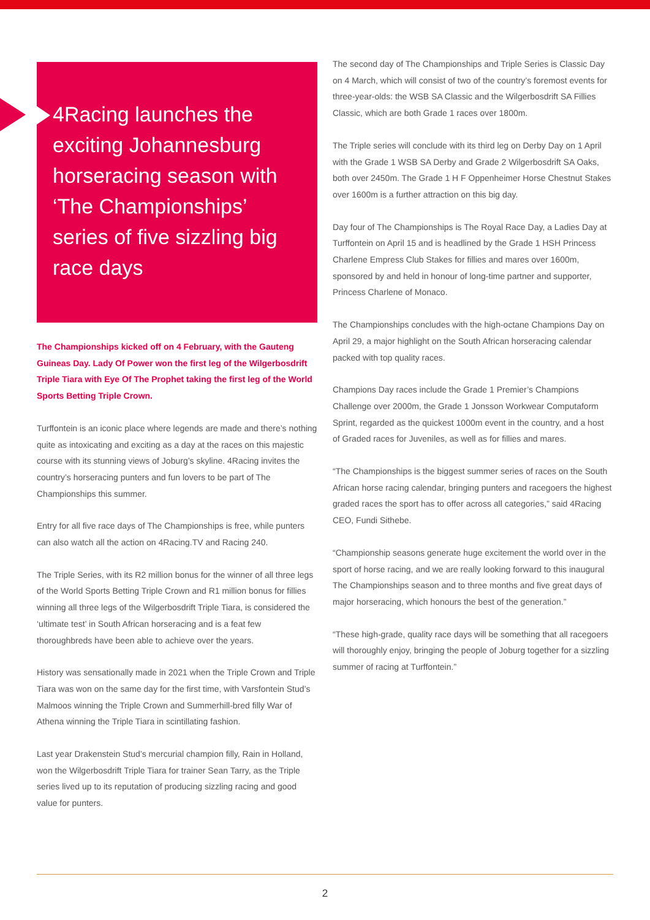4Racing launches the exciting Johannesburg horseracing season with ‘The Championships’ series of five sizzling big race days
The Championships kicked off on 4 February, with the Gauteng Guineas Day. Lady Of Power won the first leg of the Wilgerbosdrift Triple Tiara with Eye Of The Prophet taking the first leg of the World Sports Betting Triple Crown.
Turffontein is an iconic place where legends are made and there’s nothing quite as intoxicating and exciting as a day at the races on this majestic course with its stunning views of Joburg’s skyline. 4Racing invites the country’s horseracing punters and fun lovers to be part of The Championships this summer.
Entry for all five race days of The Championships is free, while punters can also watch all the action on 4Racing.TV and Racing 240.
The Triple Series, with its R2 million bonus for the winner of all three legs of the World Sports Betting Triple Crown and R1 million bonus for fillies winning all three legs of the Wilgerbosdrift Triple Tiara, is considered the ‘ultimate test’ in South African horseracing and is a feat few thoroughbreds have been able to achieve over the years.
History was sensationally made in 2021 when the Triple Crown and Triple Tiara was won on the same day for the first time, with Varsfontein Stud’s Malmoos winning the Triple Crown and Summerhill-bred filly War of Athena winning the Triple Tiara in scintillating fashion.
Last year Drakenstein Stud’s mercurial champion filly, Rain in Holland, won the Wilgerbosdrift Triple Tiara for trainer Sean Tarry, as the Triple series lived up to its reputation of producing sizzling racing and good value for punters.
The second day of The Championships and Triple Series is Classic Day on 4 March, which will consist of two of the country’s foremost events for three-year-olds: the WSB SA Classic and the Wilgerbosdrift SA Fillies Classic, which are both Grade 1 races over 1800m.
The Triple series will conclude with its third leg on Derby Day on 1 April with the Grade 1 WSB SA Derby and Grade 2 Wilgerbosdrift SA Oaks, both over 2450m. The Grade 1 H F Oppenheimer Horse Chestnut Stakes over 1600m is a further attraction on this big day.
Day four of The Championships is The Royal Race Day, a Ladies Day at Turffontein on April 15 and is headlined by the Grade 1 HSH Princess Charlene Empress Club Stakes for fillies and mares over 1600m, sponsored by and held in honour of long-time partner and supporter, Princess Charlene of Monaco.
The Championships concludes with the high-octane Champions Day on April 29, a major highlight on the South African horseracing calendar packed with top quality races.
Champions Day races include the Grade 1 Premier’s Champions Challenge over 2000m, the Grade 1 Jonsson Workwear Computaform Sprint, regarded as the quickest 1000m event in the country, and a host of Graded races for Juveniles, as well as for fillies and mares.
“The Championships is the biggest summer series of races on the South African horse racing calendar, bringing punters and racegoers the highest graded races the sport has to offer across all categories,” said 4Racing CEO, Fundi Sithebe.
“Championship seasons generate huge excitement the world over in the sport of horse racing, and we are really looking forward to this inaugural The Championships season and to three months and five great days of major horseracing, which honours the best of the generation.”
“These high-grade, quality race days will be something that all racegoers will thoroughly enjoy, bringing the people of Joburg together for a sizzling summer of racing at Turffontein.”
2